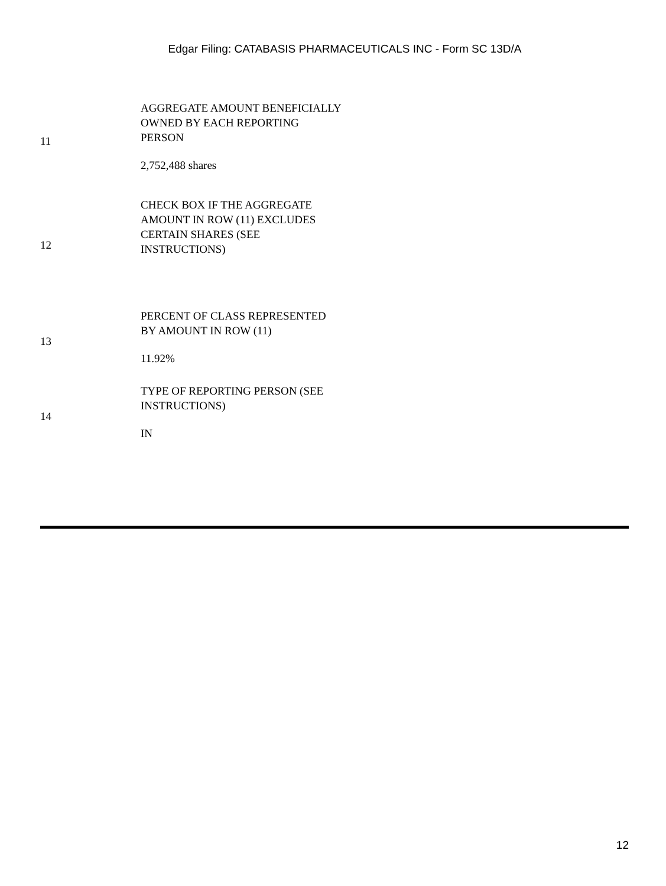Edgar Filing: CATABASIS PHARMACEUTICALS INC - Form SC 13D/A
| 11 | AGGREGATE AMOUNT BENEFICIALLY OWNED BY EACH REPORTING PERSON 2,752,488 shares |
| 12 | CHECK BOX IF THE AGGREGATE AMOUNT IN ROW (11) EXCLUDES CERTAIN SHARES (SEE INSTRUCTIONS) |
| 13 | PERCENT OF CLASS REPRESENTED BY AMOUNT IN ROW (11) 11.92% |
| 14 | TYPE OF REPORTING PERSON (SEE INSTRUCTIONS) IN |
12